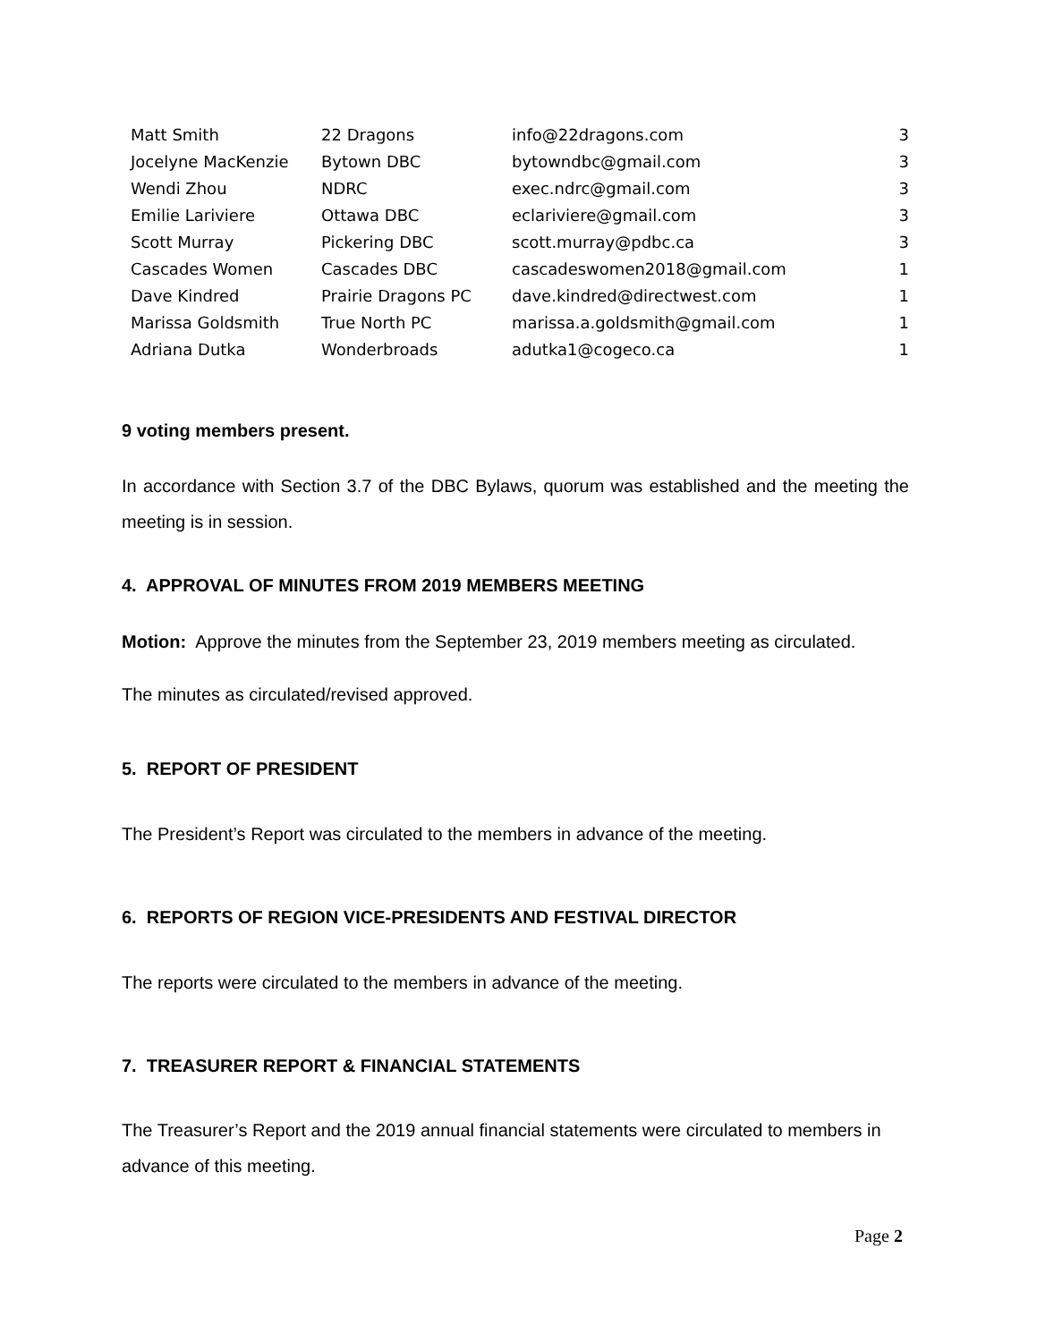| Matt Smith | 22 Dragons | info@22dragons.com | 3 |
| Jocelyne MacKenzie | Bytown DBC | bytowndbc@gmail.com | 3 |
| Wendi Zhou | NDRC | exec.ndrc@gmail.com | 3 |
| Emilie Lariviere | Ottawa DBC | eclariviere@gmail.com | 3 |
| Scott Murray | Pickering DBC | scott.murray@pdbc.ca | 3 |
| Cascades Women | Cascades DBC | cascadeswomen2018@gmail.com | 1 |
| Dave Kindred | Prairie Dragons PC | dave.kindred@directwest.com | 1 |
| Marissa Goldsmith | True North PC | marissa.a.goldsmith@gmail.com | 1 |
| Adriana Dutka | Wonderbroads | adutka1@cogeco.ca | 1 |
9 voting members present.
In accordance with Section 3.7 of the DBC Bylaws, quorum was established and the meeting the meeting is in session.
4. APPROVAL OF MINUTES FROM 2019 MEMBERS MEETING
Motion: Approve the minutes from the September 23, 2019 members meeting as circulated.
The minutes as circulated/revised approved.
5. REPORT OF PRESIDENT
The President’s Report was circulated to the members in advance of the meeting.
6. REPORTS OF REGION VICE-PRESIDENTS AND FESTIVAL DIRECTOR
The reports were circulated to the members in advance of the meeting.
7. TREASURER REPORT & FINANCIAL STATEMENTS
The Treasurer’s Report and the 2019 annual financial statements were circulated to members in advance of this meeting.
Page 2